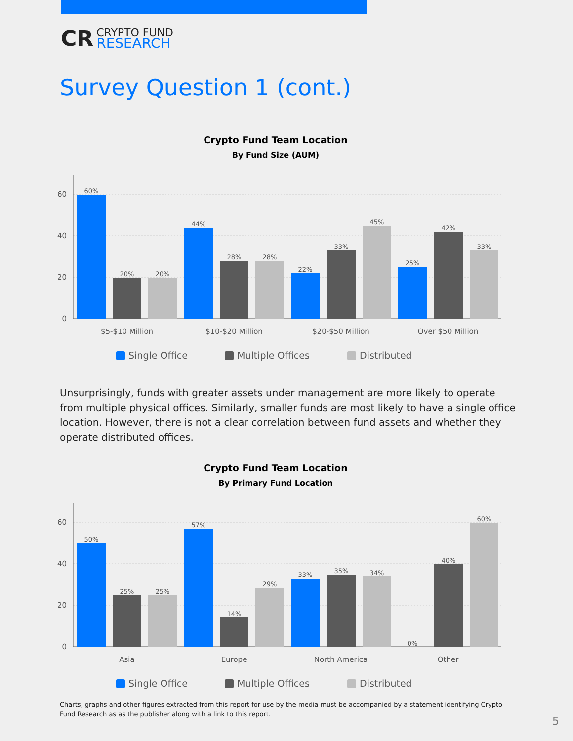CR
CRYPTO FUND
RESEARCH
Survey Question 1 (cont.)
Crypto Fund Team Location
By Fund Size (AUM)
60
40
20
0
60%
20%
20%
44%
28%
28%
22%
33%
45%
25%
42%
33%
$5-$10 Million
$10-$20 Million
$20-$50 Million
Over $50 Million
Single Office
Multiple Offices
Distributed
Unsurprisingly, funds with greater assets under management are more likely to operate from multiple physical offices. Similarly, smaller funds are most likely to have a single office location. However, there is not a clear correlation between fund assets and whether they operate distributed offices.
Crypto Fund Team Location
By Primary Fund Location
60
40
20
0
50%
25%
25%
57%
14%
29%
33%
35%
34%
0%
40%
60%
Asia
Europe
North America
Other
Single Office
Multiple Offices
Distributed
Charts, graphs and other figures extracted from this report for use by the media must be accompanied by a statement identifying Crypto Fund Research as as the publisher along with a link to this report.
5